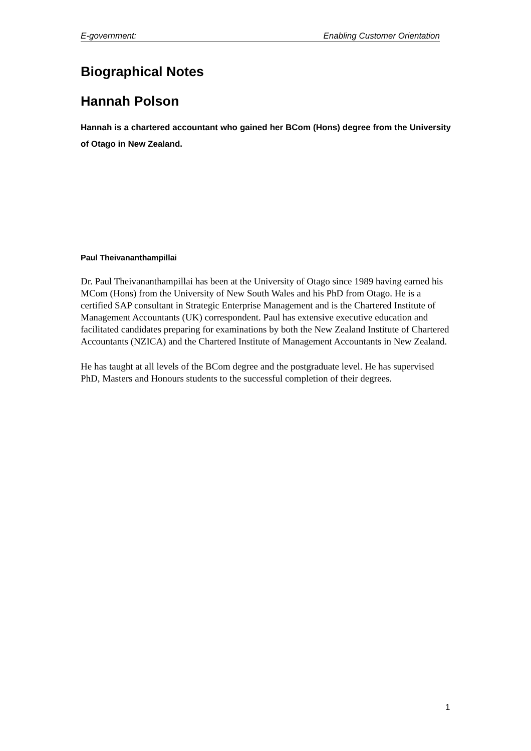E-government: Enabling Customer Orientation
Biographical Notes
Hannah Polson
Hannah is a chartered accountant who gained her BCom (Hons) degree from the University of Otago in New Zealand.
Paul Theivananthampillai
Dr. Paul Theivananthampillai has been at the University of Otago since 1989 having earned his MCom (Hons) from the University of New South Wales and his PhD from Otago. He is a certified SAP consultant in Strategic Enterprise Management and is the Chartered Institute of Management Accountants (UK) correspondent. Paul has extensive executive education and facilitated candidates preparing for examinations by both the New Zealand Institute of Chartered Accountants (NZICA) and the Chartered Institute of Management Accountants in New Zealand.
He has taught at all levels of the BCom degree and the postgraduate level. He has supervised PhD, Masters and Honours students to the successful completion of their degrees.
1